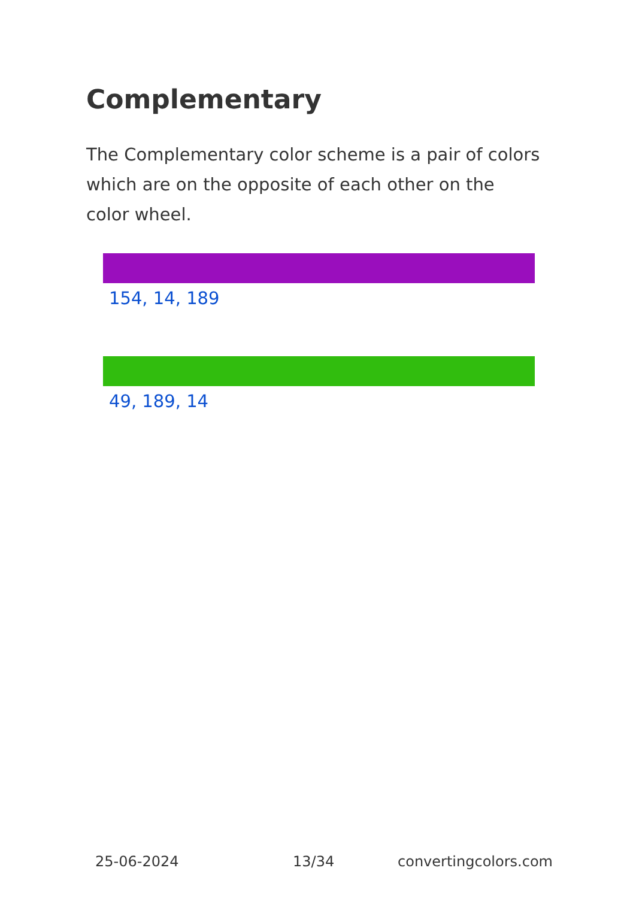Complementary
The Complementary color scheme is a pair of colors which are on the opposite of each other on the color wheel.
154, 14, 189
49, 189, 14
25-06-2024 13/34 convertingcolors.com